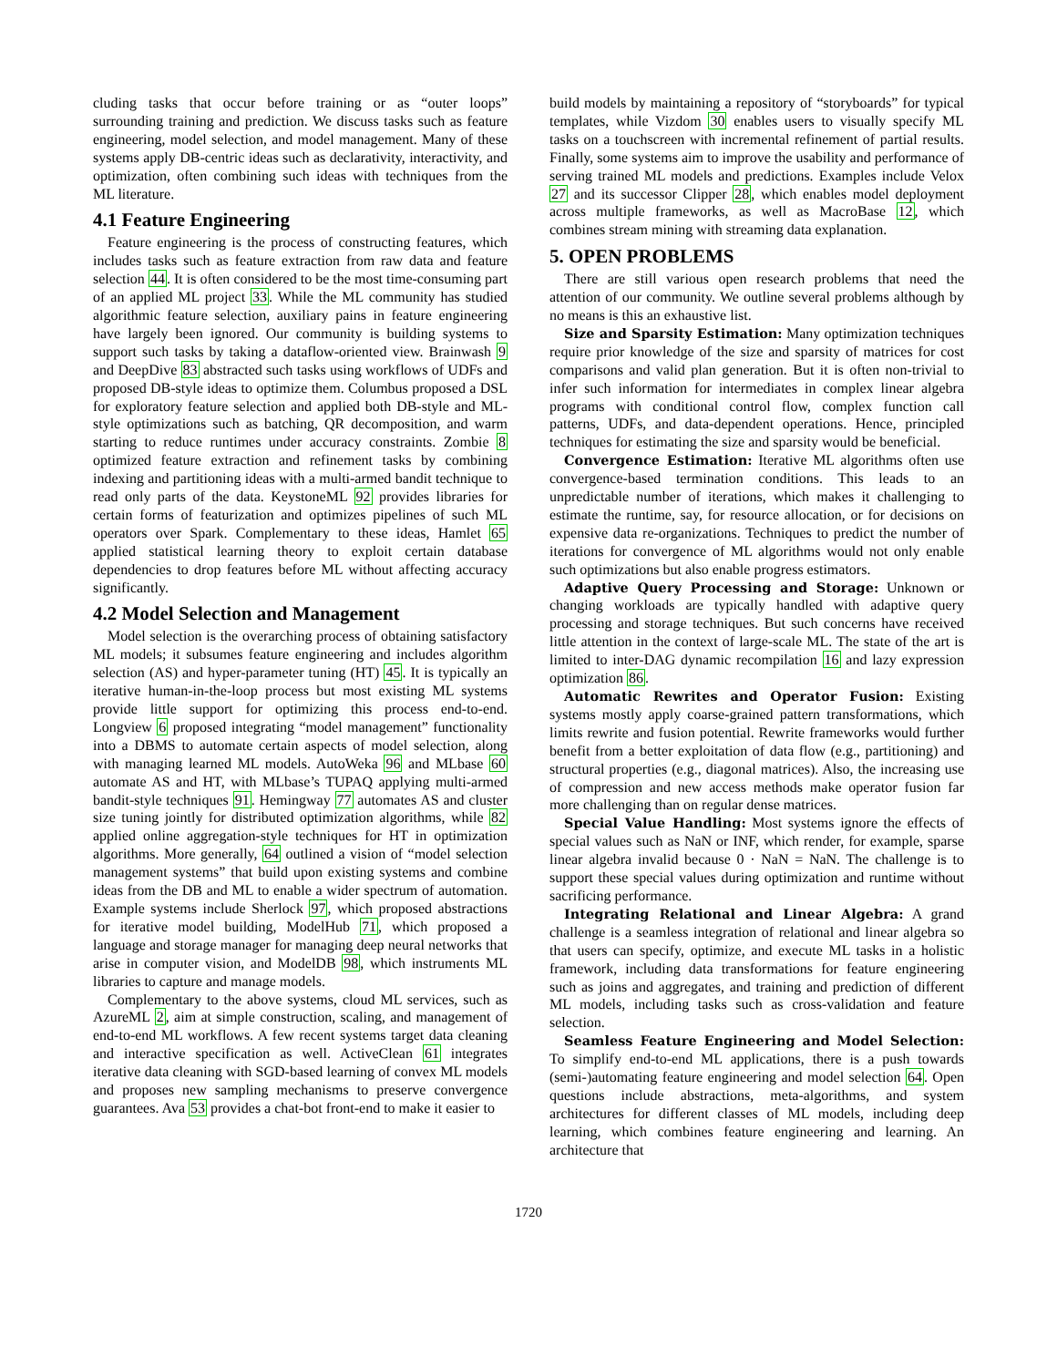cluding tasks that occur before training or as “outer loops” surrounding training and prediction. We discuss tasks such as feature engineering, model selection, and model management. Many of these systems apply DB-centric ideas such as declarativity, interactivity, and optimization, often combining such ideas with techniques from the ML literature.
4.1 Feature Engineering
Feature engineering is the process of constructing features, which includes tasks such as feature extraction from raw data and feature selection 44. It is often considered to be the most time-consuming part of an applied ML project 33. While the ML community has studied algorithmic feature selection, auxiliary pains in feature engineering have largely been ignored. Our community is building systems to support such tasks by taking a dataflow-oriented view. Brainwash 9 and DeepDive 83 abstracted such tasks using workflows of UDFs and proposed DB-style ideas to optimize them. Columbus proposed a DSL for exploratory feature selection and applied both DB-style and ML-style optimizations such as batching, QR decomposition, and warm starting to reduce runtimes under accuracy constraints. Zombie 8 optimized feature extraction and refinement tasks by combining indexing and partitioning ideas with a multi-armed bandit technique to read only parts of the data. KeystoneML 92 provides libraries for certain forms of featurization and optimizes pipelines of such ML operators over Spark. Complementary to these ideas, Hamlet 65 applied statistical learning theory to exploit certain database dependencies to drop features before ML without affecting accuracy significantly.
4.2 Model Selection and Management
Model selection is the overarching process of obtaining satisfactory ML models; it subsumes feature engineering and includes algorithm selection (AS) and hyper-parameter tuning (HT) 45. It is typically an iterative human-in-the-loop process but most existing ML systems provide little support for optimizing this process end-to-end. Longview 6 proposed integrating “model management” functionality into a DBMS to automate certain aspects of model selection, along with managing learned ML models. AutoWeka 96 and MLbase 60 automate AS and HT, with MLbase’s TUPAQ applying multi-armed bandit-style techniques 91. Hemingway 77 automates AS and cluster size tuning jointly for distributed optimization algorithms, while 82 applied online aggregation-style techniques for HT in optimization algorithms. More generally, 64 outlined a vision of “model selection management systems” that build upon existing systems and combine ideas from the DB and ML to enable a wider spectrum of automation. Example systems include Sherlock 97, which proposed abstractions for iterative model building, ModelHub 71, which proposed a language and storage manager for managing deep neural networks that arise in computer vision, and ModelDB 98, which instruments ML libraries to capture and manage models.
Complementary to the above systems, cloud ML services, such as AzureML 2, aim at simple construction, scaling, and management of end-to-end ML workflows. A few recent systems target data cleaning and interactive specification as well. ActiveClean 61 integrates iterative data cleaning with SGD-based learning of convex ML models and proposes new sampling mechanisms to preserve convergence guarantees. Ava 53 provides a chat-bot front-end to make it easier to
build models by maintaining a repository of “storyboards” for typical templates, while Vizdom 30 enables users to visually specify ML tasks on a touchscreen with incremental refinement of partial results. Finally, some systems aim to improve the usability and performance of serving trained ML models and predictions. Examples include Velox 27 and its successor Clipper 28, which enables model deployment across multiple frameworks, as well as MacroBase 12, which combines stream mining with streaming data explanation.
5. OPEN PROBLEMS
There are still various open research problems that need the attention of our community. We outline several problems although by no means is this an exhaustive list.
Size and Sparsity Estimation: Many optimization techniques require prior knowledge of the size and sparsity of matrices for cost comparisons and valid plan generation. But it is often non-trivial to infer such information for intermediates in complex linear algebra programs with conditional control flow, complex function call patterns, UDFs, and data-dependent operations. Hence, principled techniques for estimating the size and sparsity would be beneficial.
Convergence Estimation: Iterative ML algorithms often use convergence-based termination conditions. This leads to an unpredictable number of iterations, which makes it challenging to estimate the runtime, say, for resource allocation, or for decisions on expensive data re-organizations. Techniques to predict the number of iterations for convergence of ML algorithms would not only enable such optimizations but also enable progress estimators.
Adaptive Query Processing and Storage: Unknown or changing workloads are typically handled with adaptive query processing and storage techniques. But such concerns have received little attention in the context of large-scale ML. The state of the art is limited to inter-DAG dynamic recompilation 16 and lazy expression optimization 86.
Automatic Rewrites and Operator Fusion: Existing systems mostly apply coarse-grained pattern transformations, which limits rewrite and fusion potential. Rewrite frameworks would further benefit from a better exploitation of data flow (e.g., partitioning) and structural properties (e.g., diagonal matrices). Also, the increasing use of compression and new access methods make operator fusion far more challenging than on regular dense matrices.
Special Value Handling: Most systems ignore the effects of special values such as NaN or INF, which render, for example, sparse linear algebra invalid because 0 · NaN = NaN. The challenge is to support these special values during optimization and runtime without sacrificing performance.
Integrating Relational and Linear Algebra: A grand challenge is a seamless integration of relational and linear algebra so that users can specify, optimize, and execute ML tasks in a holistic framework, including data transformations for feature engineering such as joins and aggregates, and training and prediction of different ML models, including tasks such as cross-validation and feature selection.
Seamless Feature Engineering and Model Selection: To simplify end-to-end ML applications, there is a push towards (semi-)automating feature engineering and model selection 64. Open questions include abstractions, meta-algorithms, and system architectures for different classes of ML models, including deep learning, which combines feature engineering and learning. An architecture that
1720